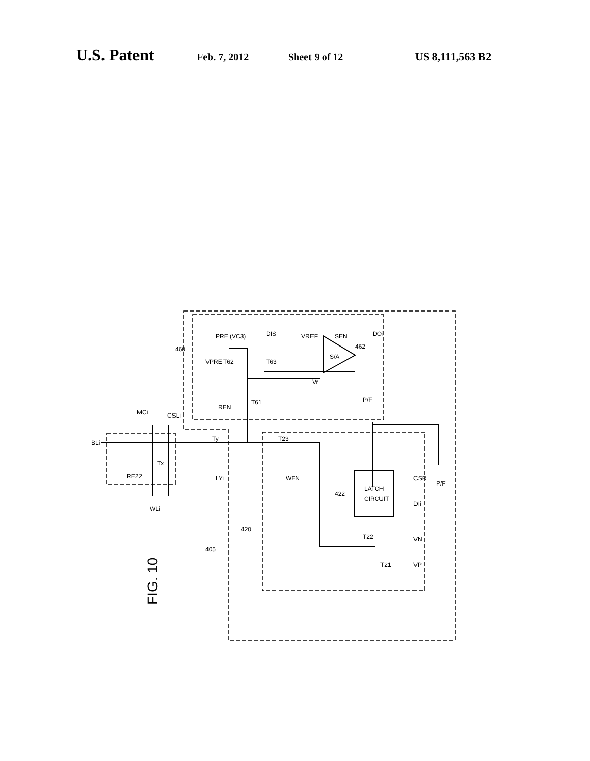U.S. Patent Feb. 7, 2012 Sheet 9 of 12 US 8,111,563 B2
BLi
RE22
Tx
WLi
CSLi
MCi
LYi
Ty
REN
T61
VPRE
T62
PRE (VC3)
T63
DIS
VREF
SEN
462
DOi
Vr
S/A
P/F
460
WEN
T23
LATCH
CIRCUIT
422
CSR
DIi
T22
VN
T21
VP
420
405
P/F
FIG. 10